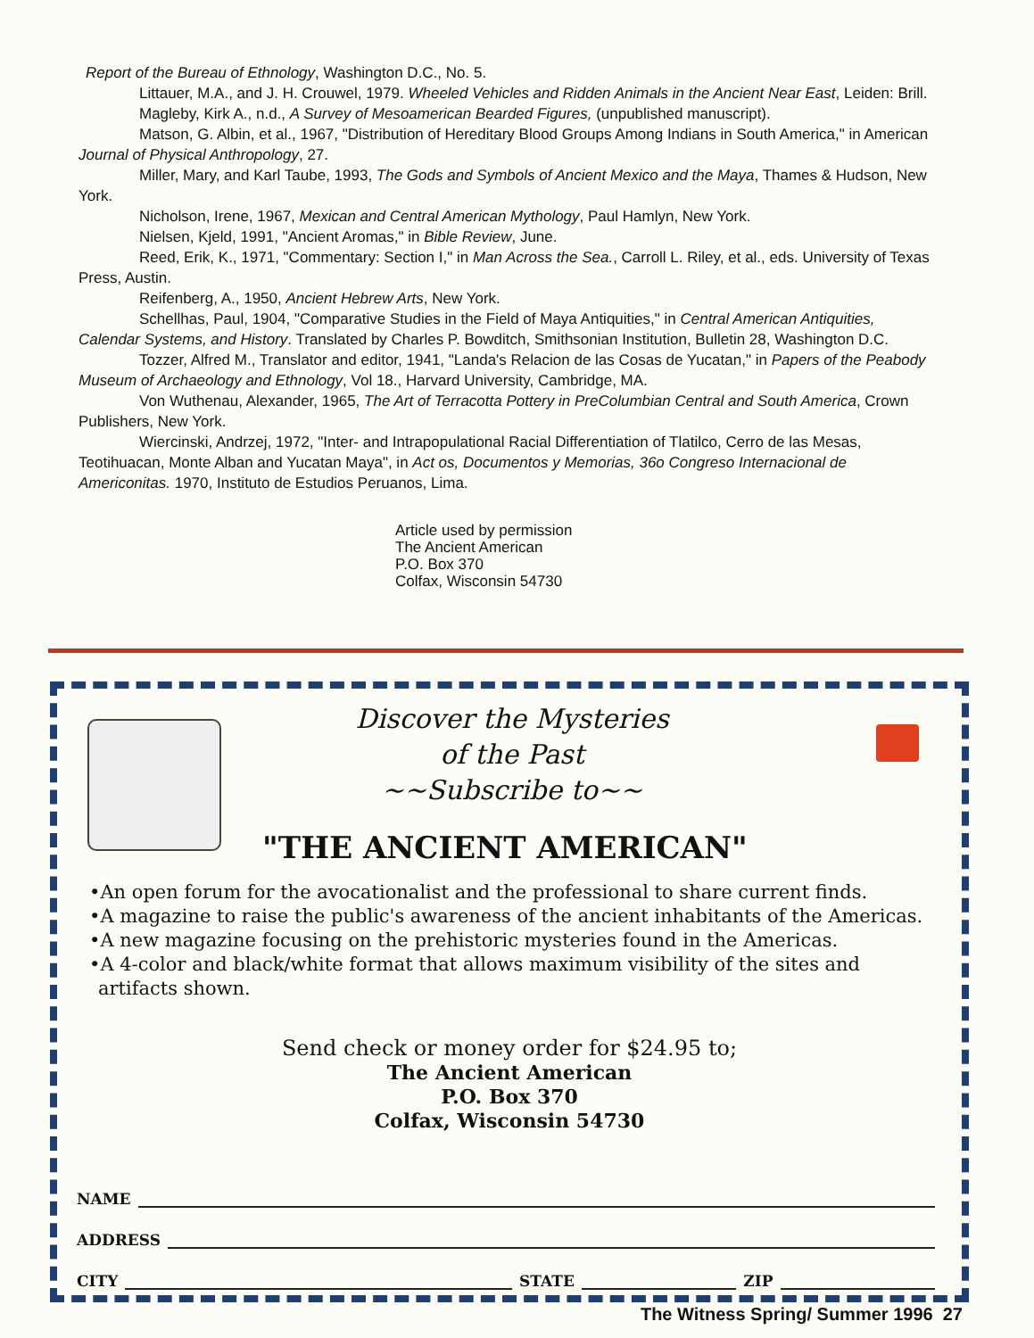Report of the Bureau of Ethnology, Washington D.C., No. 5.
Littauer, M.A., and J. H. Crouwel, 1979. Wheeled Vehicles and Ridden Animals in the Ancient Near East, Leiden: Brill.
Magleby, Kirk A., n.d., A Survey of Mesoamerican Bearded Figures, (unpublished manuscript).
Matson, G. Albin, et al., 1967, "Distribution of Hereditary Blood Groups Among Indians in South America," in American Journal of Physical Anthropology, 27.
Miller, Mary, and Karl Taube, 1993, The Gods and Symbols of Ancient Mexico and the Maya, Thames & Hudson, New York.
Nicholson, Irene, 1967, Mexican and Central American Mythology, Paul Hamlyn, New York.
Nielsen, Kjeld, 1991, "Ancient Aromas," in Bible Review, June.
Reed, Erik, K., 1971, "Commentary: Section I," in Man Across the Sea., Carroll L. Riley, et al., eds. University of Texas Press, Austin.
Reifenberg, A., 1950, Ancient Hebrew Arts, New York.
Schellhas, Paul, 1904, "Comparative Studies in the Field of Maya Antiquities," in Central American Antiquities, Calendar Systems, and History. Translated by Charles P. Bowditch, Smithsonian Institution, Bulletin 28, Washington D.C.
Tozzer, Alfred M., Translator and editor, 1941, "Landa's Relacion de las Cosas de Yucatan," in Papers of the Peabody Museum of Archaeology and Ethnology, Vol 18., Harvard University, Cambridge, MA.
Von Wuthenau, Alexander, 1965, The Art of Terracotta Pottery in PreColumbian Central and South America, Crown Publishers, New York.
Wiercinski, Andrzej, 1972, "Inter- and Intrapopulational Racial Differentiation of Tlatilco, Cerro de las Mesas, Teotihuacan, Monte Alban and Yucatan Maya", in Act os, Documentos y Memorias, 36o Congreso Internacional de Americonitas. 1970, Instituto de Estudios Peruanos, Lima.
Article used by permission
The Ancient American
P.O. Box 370
Colfax, Wisconsin 54730
Discover the Mysteries
of the Past
~~Subscribe to~~
"THE ANCIENT AMERICAN"
•An open forum for the avocationalist and the professional to share current finds.
•A magazine to raise the public's awareness of the ancient inhabitants of the Americas.
•A new magazine focusing on the prehistoric mysteries found in the Americas.
•A 4-color and black/white format that allows maximum visibility of the sites and artifacts shown.
Send check or money order for $24.95 to;
The Ancient American
P.O. Box 370
Colfax, Wisconsin 54730
NAME
ADDRESS
CITY STATE ZIP
The Witness Spring/ Summer 1996 27